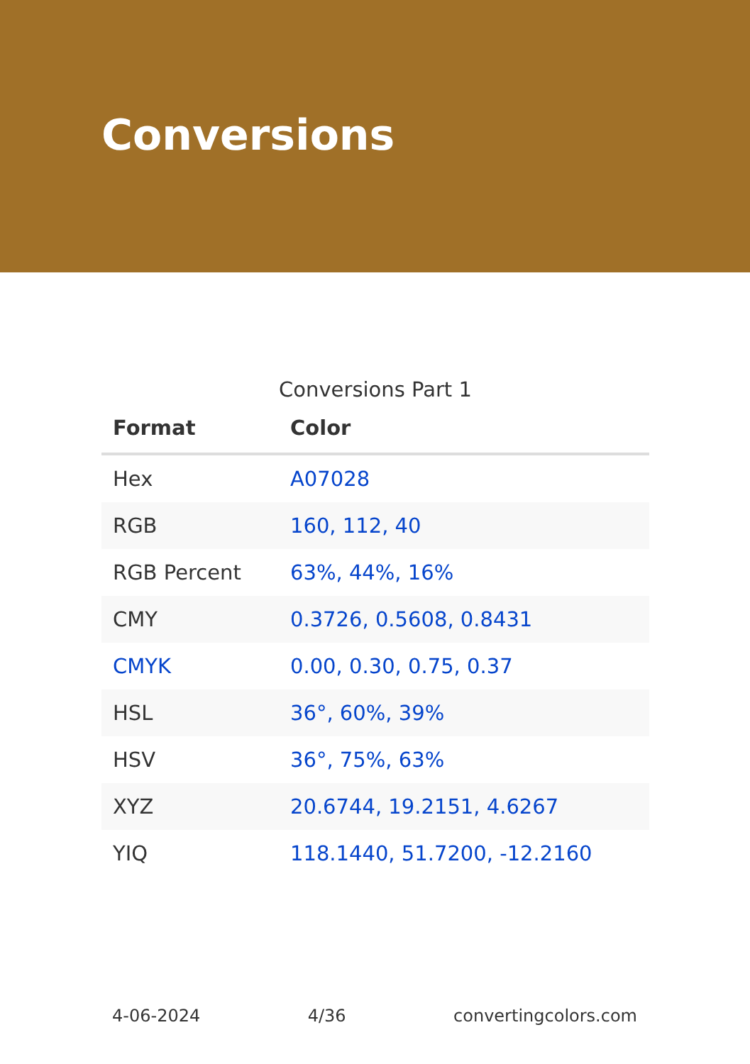Conversions
Conversions Part 1
| Format | Color |
| --- | --- |
| Hex | A07028 |
| RGB | 160, 112, 40 |
| RGB Percent | 63%, 44%, 16% |
| CMY | 0.3726, 0.5608, 0.8431 |
| CMYK | 0.00, 0.30, 0.75, 0.37 |
| HSL | 36°, 60%, 39% |
| HSV | 36°, 75%, 63% |
| XYZ | 20.6744, 19.2151, 4.6267 |
| YIQ | 118.1440, 51.7200, -12.2160 |
4-06-2024 4/36 convertingcolors.com